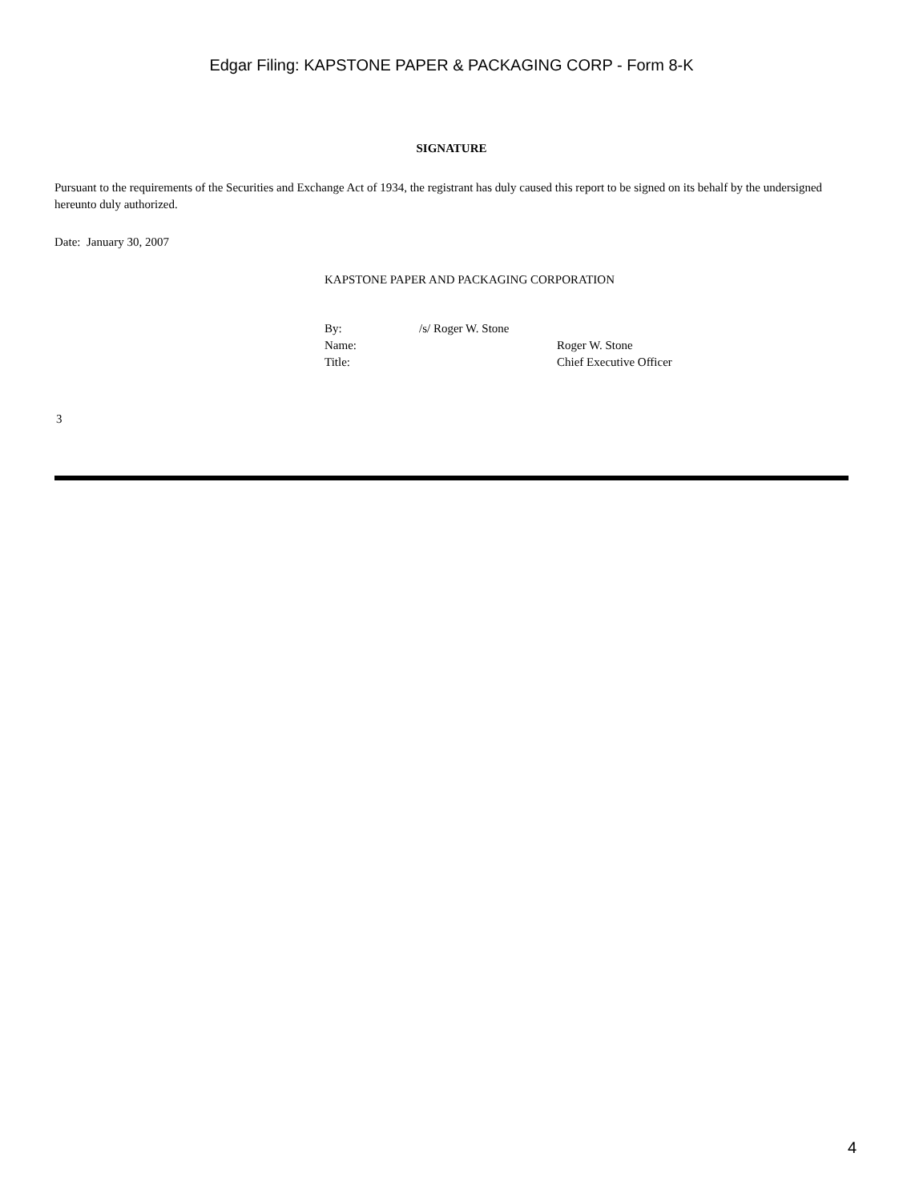Edgar Filing: KAPSTONE PAPER & PACKAGING CORP - Form 8-K
SIGNATURE
Pursuant to the requirements of the Securities and Exchange Act of 1934, the registrant has duly caused this report to be signed on its behalf by the undersigned hereunto duly authorized.
Date: January 30, 2007
KAPSTONE PAPER AND PACKAGING CORPORATION
| By: | /s/ Roger W. Stone | |
| Name: | | Roger W. Stone |
| Title: | | Chief Executive Officer |
3
4